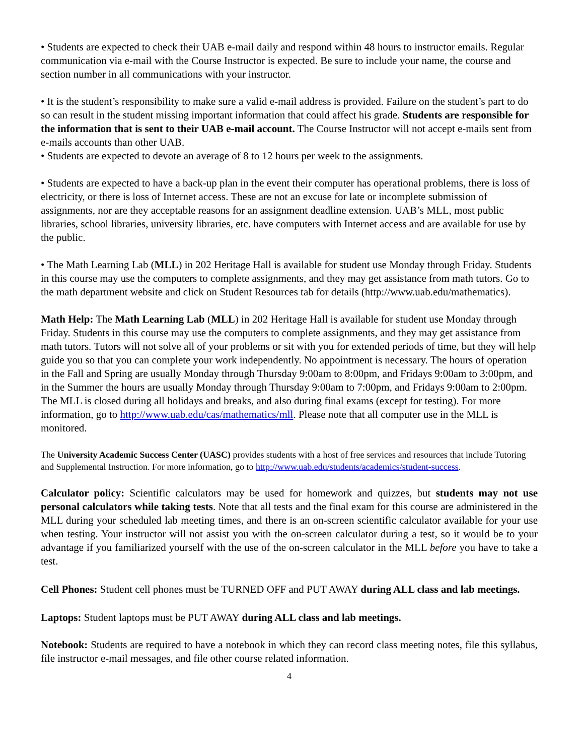• Students are expected to check their UAB e-mail daily and respond within 48 hours to instructor emails. Regular communication via e-mail with the Course Instructor is expected. Be sure to include your name, the course and section number in all communications with your instructor.
• It is the student’s responsibility to make sure a valid e-mail address is provided. Failure on the student’s part to do so can result in the student missing important information that could affect his grade. Students are responsible for the information that is sent to their UAB e-mail account. The Course Instructor will not accept e-mails sent from e-mails accounts than other UAB.
• Students are expected to devote an average of 8 to 12 hours per week to the assignments.
• Students are expected to have a back-up plan in the event their computer has operational problems, there is loss of electricity, or there is loss of Internet access. These are not an excuse for late or incomplete submission of assignments, nor are they acceptable reasons for an assignment deadline extension. UAB’s MLL, most public libraries, school libraries, university libraries, etc. have computers with Internet access and are available for use by the public.
• The Math Learning Lab (MLL) in 202 Heritage Hall is available for student use Monday through Friday. Students in this course may use the computers to complete assignments, and they may get assistance from math tutors. Go to the math department website and click on Student Resources tab for details (http://www.uab.edu/mathematics).
Math Help: The Math Learning Lab (MLL) in 202 Heritage Hall is available for student use Monday through Friday. Students in this course may use the computers to complete assignments, and they may get assistance from math tutors. Tutors will not solve all of your problems or sit with you for extended periods of time, but they will help guide you so that you can complete your work independently. No appointment is necessary. The hours of operation in the Fall and Spring are usually Monday through Thursday 9:00am to 8:00pm, and Fridays 9:00am to 3:00pm, and in the Summer the hours are usually Monday through Thursday 9:00am to 7:00pm, and Fridays 9:00am to 2:00pm. The MLL is closed during all holidays and breaks, and also during final exams (except for testing). For more information, go to http://www.uab.edu/cas/mathematics/mll. Please note that all computer use in the MLL is monitored.
The University Academic Success Center (UASC) provides students with a host of free services and resources that include Tutoring and Supplemental Instruction. For more information, go to http://www.uab.edu/students/academics/student-success.
Calculator policy: Scientific calculators may be used for homework and quizzes, but students may not use personal calculators while taking tests. Note that all tests and the final exam for this course are administered in the MLL during your scheduled lab meeting times, and there is an on-screen scientific calculator available for your use when testing. Your instructor will not assist you with the on-screen calculator during a test, so it would be to your advantage if you familiarized yourself with the use of the on-screen calculator in the MLL before you have to take a test.
Cell Phones: Student cell phones must be TURNED OFF and PUT AWAY during ALL class and lab meetings.
Laptops: Student laptops must be PUT AWAY during ALL class and lab meetings.
Notebook: Students are required to have a notebook in which they can record class meeting notes, file this syllabus, file instructor e-mail messages, and file other course related information.
4